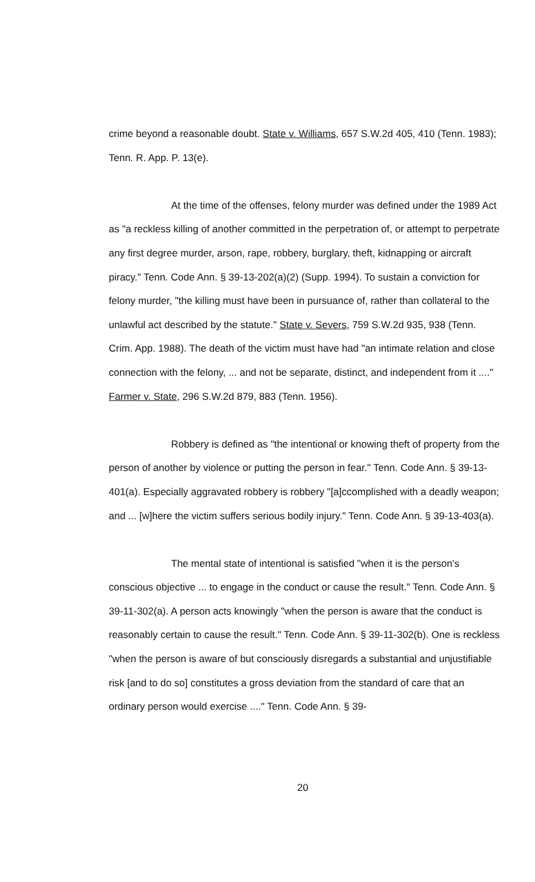crime beyond a reasonable doubt. State v. Williams, 657 S.W.2d 405, 410 (Tenn. 1983); Tenn. R. App. P. 13(e).
At the time of the offenses, felony murder was defined under the 1989 Act as "a reckless killing of another committed in the perpetration of, or attempt to perpetrate any first degree murder, arson, rape, robbery, burglary, theft, kidnapping or aircraft piracy." Tenn. Code Ann. § 39-13-202(a)(2) (Supp. 1994). To sustain a conviction for felony murder, "the killing must have been in pursuance of, rather than collateral to the unlawful act described by the statute." State v. Severs, 759 S.W.2d 935, 938 (Tenn. Crim. App. 1988). The death of the victim must have had "an intimate relation and close connection with the felony, ... and not be separate, distinct, and independent from it ...." Farmer v. State, 296 S.W.2d 879, 883 (Tenn. 1956).
Robbery is defined as "the intentional or knowing theft of property from the person of another by violence or putting the person in fear." Tenn. Code Ann. § 39-13-401(a). Especially aggravated robbery is robbery "[a]ccomplished with a deadly weapon; and ... [w]here the victim suffers serious bodily injury." Tenn. Code Ann. § 39-13-403(a).
The mental state of intentional is satisfied "when it is the person's conscious objective ... to engage in the conduct or cause the result." Tenn. Code Ann. § 39-11-302(a). A person acts knowingly "when the person is aware that the conduct is reasonably certain to cause the result." Tenn. Code Ann. § 39-11-302(b). One is reckless "when the person is aware of but consciously disregards a substantial and unjustifiable risk [and to do so] constitutes a gross deviation from the standard of care that an ordinary person would exercise ...." Tenn. Code Ann. § 39-
20